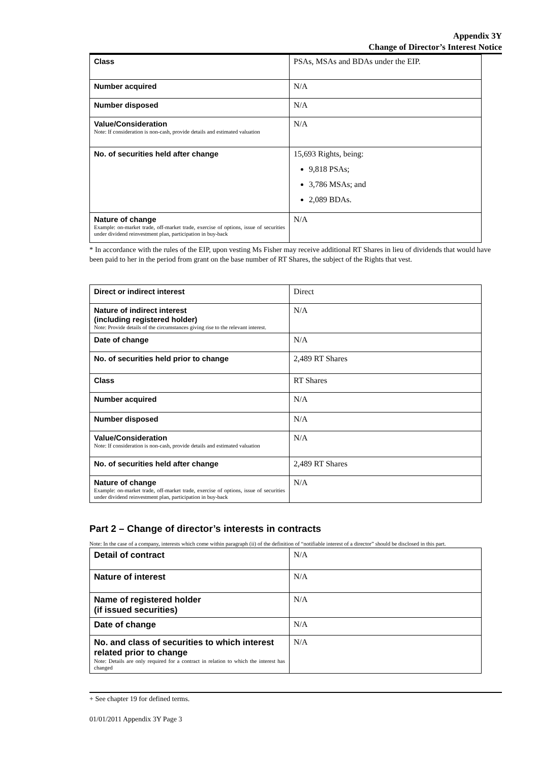Appendix 3Y
Change of Director’s Interest Notice
| Class | PSAs, MSAs and BDAs under the EIP. |
| Number acquired | N/A |
| Number disposed | N/A |
| Value/Consideration Note: If consideration is non-cash, provide details and estimated valuation | N/A |
| No. of securities held after change | 15,693 Rights, being: 9,818 PSAs; 3,786 MSAs; and 2,089 BDAs. |
| Nature of change Example: on-market trade, off-market trade, exercise of options, issue of securities under dividend reinvestment plan, participation in buy-back | N/A |
* In accordance with the rules of the EIP, upon vesting Ms Fisher may receive additional RT Shares in lieu of dividends that would have been paid to her in the period from grant on the base number of RT Shares, the subject of the Rights that vest.
| Direct or indirect interest | Direct |
| Nature of indirect interest (including registered holder) Note: Provide details of the circumstances giving rise to the relevant interest. | N/A |
| Date of change | N/A |
| No. of securities held prior to change | 2,489 RT Shares |
| Class | RT Shares |
| Number acquired | N/A |
| Number disposed | N/A |
| Value/Consideration Note: If consideration is non-cash, provide details and estimated valuation | N/A |
| No. of securities held after change | 2,489 RT Shares |
| Nature of change Example: on-market trade, off-market trade, exercise of options, issue of securities under dividend reinvestment plan, participation in buy-back | N/A |
Part 2 – Change of director’s interests in contracts
Note: In the case of a company, interests which come within paragraph (ii) of the definition of “notifiable interest of a director” should be disclosed in this part.
| Detail of contract | N/A |
| Nature of interest | N/A |
| Name of registered holder (if issued securities) | N/A |
| Date of change | N/A |
| No. and class of securities to which interest related prior to change Note: Details are only required for a contract in relation to which the interest has changed | N/A |
+ See chapter 19 for defined terms.
01/01/2011 Appendix 3Y Page 3